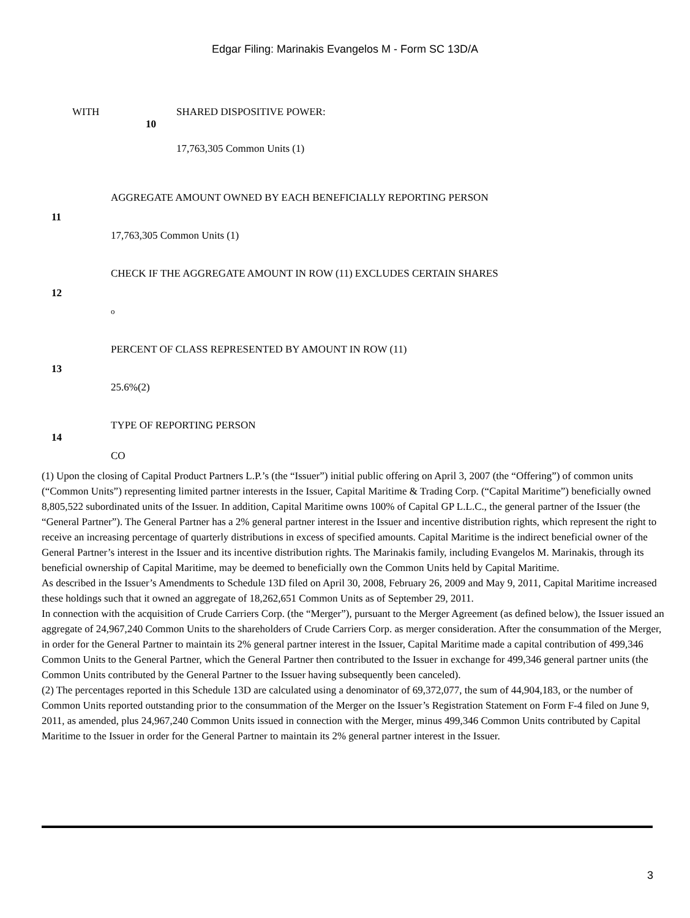Edgar Filing: Marinakis Evangelos M - Form SC 13D/A
| WITH | 10 | SHARED DISPOSITIVE POWER: |
| | | 17,763,305 Common Units (1) |
| 11 | AGGREGATE AMOUNT OWNED BY EACH BENEFICIALLY REPORTING PERSON |
| | 17,763,305 Common Units (1) |
| 12 | CHECK IF THE AGGREGATE AMOUNT IN ROW (11) EXCLUDES CERTAIN SHARES |
| | o |
| 13 | PERCENT OF CLASS REPRESENTED BY AMOUNT IN ROW (11) |
| | 25.6%(2) |
| 14 | TYPE OF REPORTING PERSON |
| | CO |
(1) Upon the closing of Capital Product Partners L.P.’s (the “Issuer”) initial public offering on April 3, 2007 (the “Offering”) of common units (“Common Units”) representing limited partner interests in the Issuer, Capital Maritime & Trading Corp. (“Capital Maritime”) beneficially owned 8,805,522 subordinated units of the Issuer. In addition, Capital Maritime owns 100% of Capital GP L.L.C., the general partner of the Issuer (the “General Partner”). The General Partner has a 2% general partner interest in the Issuer and incentive distribution rights, which represent the right to receive an increasing percentage of quarterly distributions in excess of specified amounts. Capital Maritime is the indirect beneficial owner of the General Partner’s interest in the Issuer and its incentive distribution rights. The Marinakis family, including Evangelos M. Marinakis, through its beneficial ownership of Capital Maritime, may be deemed to beneficially own the Common Units held by Capital Maritime.
As described in the Issuer’s Amendments to Schedule 13D filed on April 30, 2008, February 26, 2009 and May 9, 2011, Capital Maritime increased these holdings such that it owned an aggregate of 18,262,651 Common Units as of September 29, 2011.
In connection with the acquisition of Crude Carriers Corp. (the “Merger”), pursuant to the Merger Agreement (as defined below), the Issuer issued an aggregate of 24,967,240 Common Units to the shareholders of Crude Carriers Corp. as merger consideration. After the consummation of the Merger, in order for the General Partner to maintain its 2% general partner interest in the Issuer, Capital Maritime made a capital contribution of 499,346 Common Units to the General Partner, which the General Partner then contributed to the Issuer in exchange for 499,346 general partner units (the Common Units contributed by the General Partner to the Issuer having subsequently been canceled).
(2) The percentages reported in this Schedule 13D are calculated using a denominator of 69,372,077, the sum of 44,904,183, or the number of Common Units reported outstanding prior to the consummation of the Merger on the Issuer’s Registration Statement on Form F-4 filed on June 9, 2011, as amended, plus 24,967,240 Common Units issued in connection with the Merger, minus 499,346 Common Units contributed by Capital Maritime to the Issuer in order for the General Partner to maintain its 2% general partner interest in the Issuer.
3